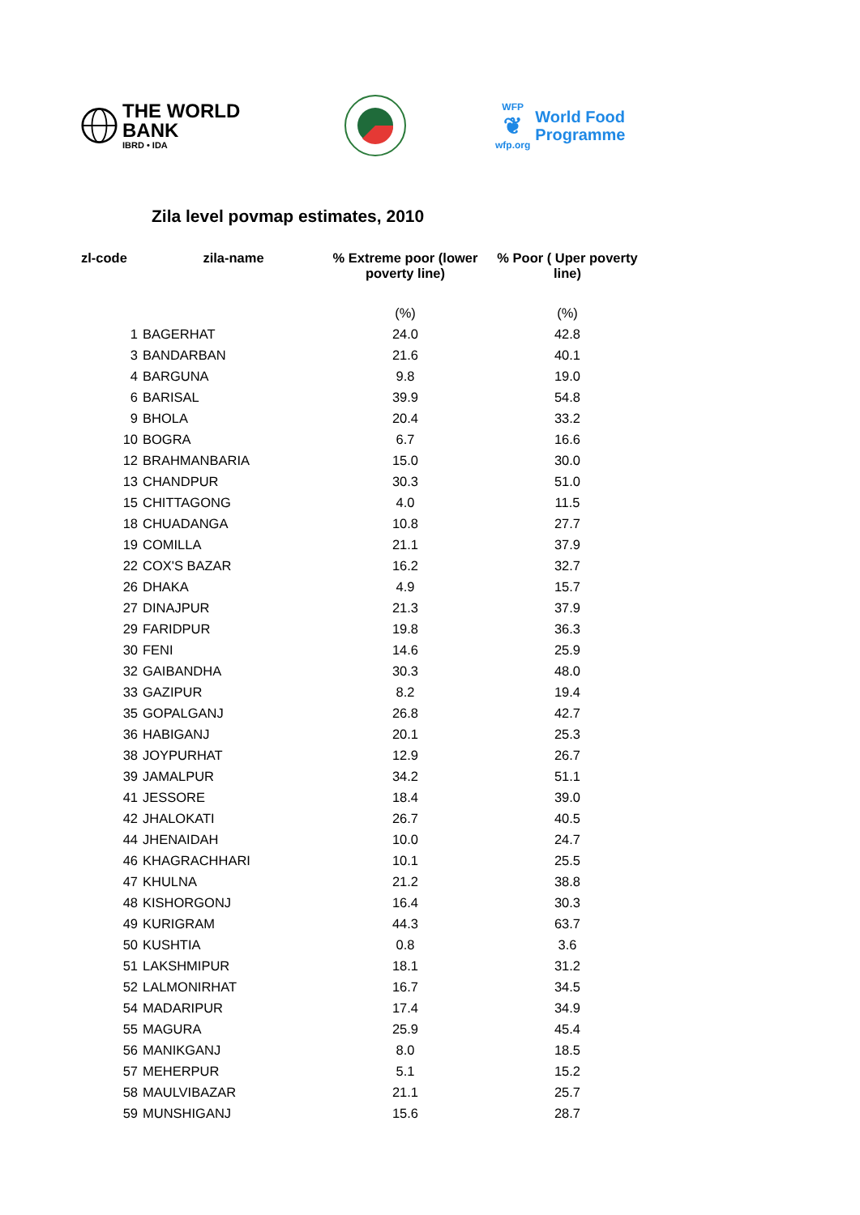THE WORLD BANK
IBRD • IDA
WFP
❦
wfp.org
World Food
Programme
Zila level povmap estimates, 2010
| zl-code | zila-name | % Extreme poor (lower poverty line) | % Poor ( Uper poverty line) |
| --- | --- | --- | --- |
| | | (%) | (%) |
| 1 | BAGERHAT | 24.0 | 42.8 |
| 3 | BANDARBAN | 21.6 | 40.1 |
| 4 | BARGUNA | 9.8 | 19.0 |
| 6 | BARISAL | 39.9 | 54.8 |
| 9 | BHOLA | 20.4 | 33.2 |
| 10 | BOGRA | 6.7 | 16.6 |
| 12 | BRAHMANBARIA | 15.0 | 30.0 |
| 13 | CHANDPUR | 30.3 | 51.0 |
| 15 | CHITTAGONG | 4.0 | 11.5 |
| 18 | CHUADANGA | 10.8 | 27.7 |
| 19 | COMILLA | 21.1 | 37.9 |
| 22 | COX'S BAZAR | 16.2 | 32.7 |
| 26 | DHAKA | 4.9 | 15.7 |
| 27 | DINAJPUR | 21.3 | 37.9 |
| 29 | FARIDPUR | 19.8 | 36.3 |
| 30 | FENI | 14.6 | 25.9 |
| 32 | GAIBANDHA | 30.3 | 48.0 |
| 33 | GAZIPUR | 8.2 | 19.4 |
| 35 | GOPALGANJ | 26.8 | 42.7 |
| 36 | HABIGANJ | 20.1 | 25.3 |
| 38 | JOYPURHAT | 12.9 | 26.7 |
| 39 | JAMALPUR | 34.2 | 51.1 |
| 41 | JESSORE | 18.4 | 39.0 |
| 42 | JHALOKATI | 26.7 | 40.5 |
| 44 | JHENAIDAH | 10.0 | 24.7 |
| 46 | KHAGRACHHARI | 10.1 | 25.5 |
| 47 | KHULNA | 21.2 | 38.8 |
| 48 | KISHORGONJ | 16.4 | 30.3 |
| 49 | KURIGRAM | 44.3 | 63.7 |
| 50 | KUSHTIA | 0.8 | 3.6 |
| 51 | LAKSHMIPUR | 18.1 | 31.2 |
| 52 | LALMONIRHAT | 16.7 | 34.5 |
| 54 | MADARIPUR | 17.4 | 34.9 |
| 55 | MAGURA | 25.9 | 45.4 |
| 56 | MANIKGANJ | 8.0 | 18.5 |
| 57 | MEHERPUR | 5.1 | 15.2 |
| 58 | MAULVIBAZAR | 21.1 | 25.7 |
| 59 | MUNSHIGANJ | 15.6 | 28.7 |